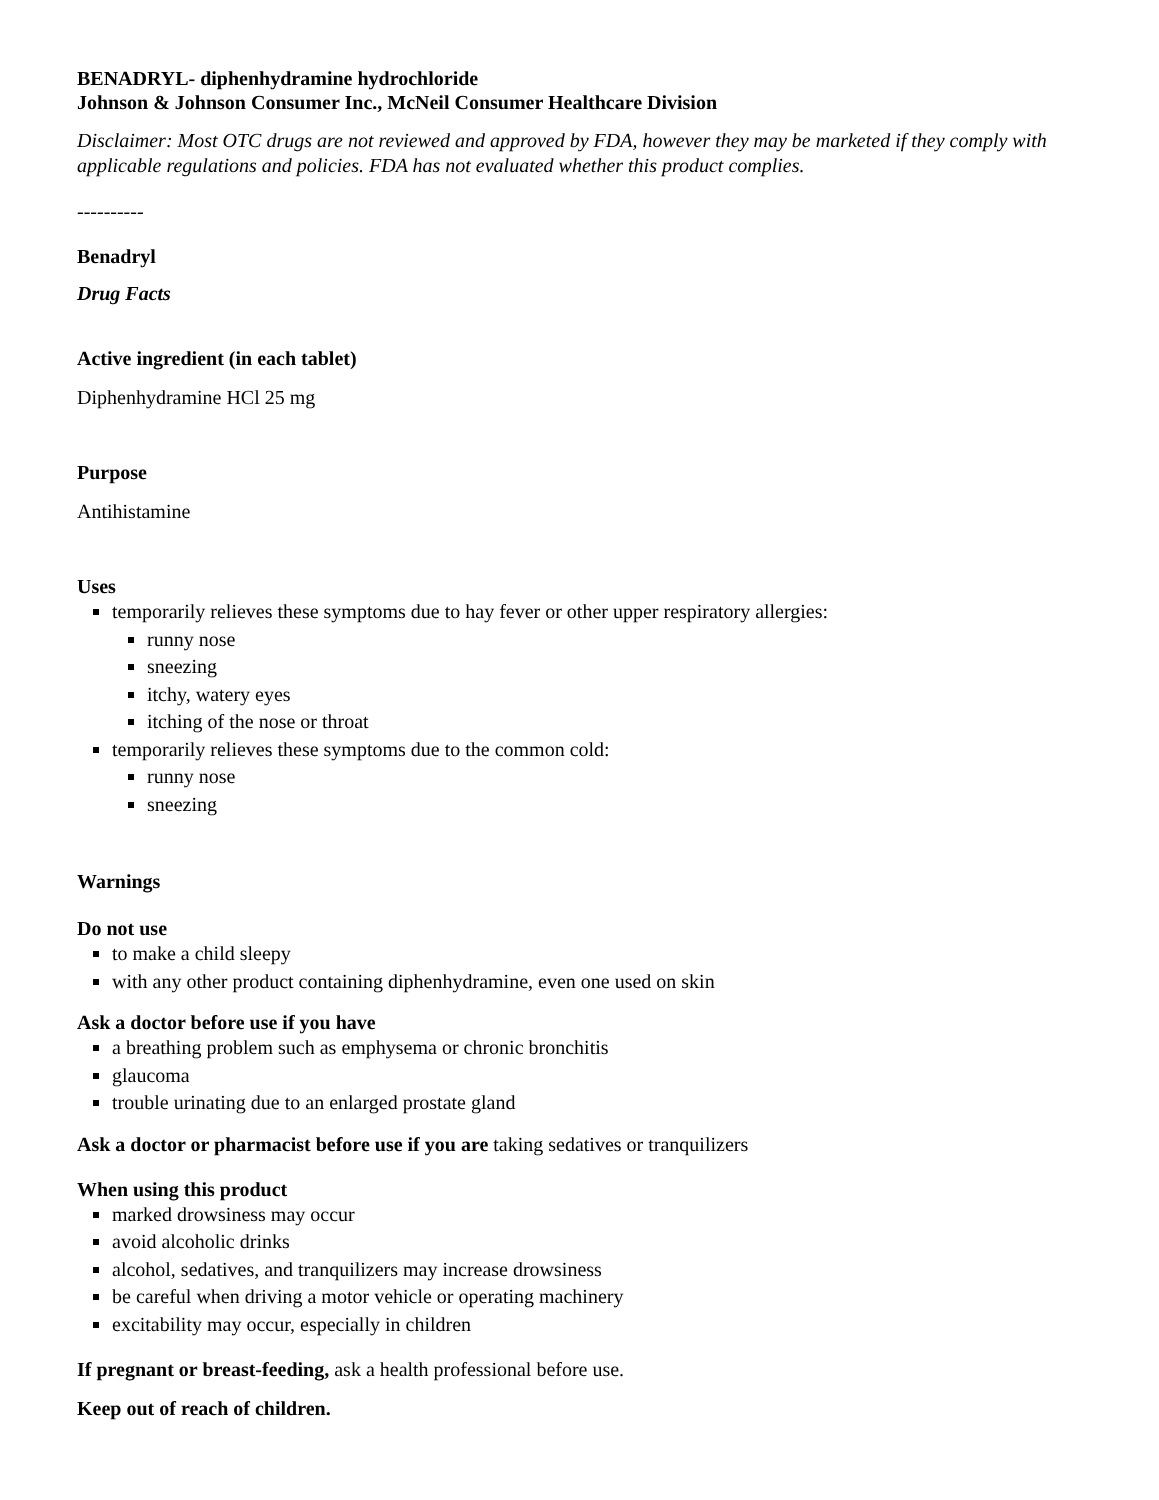BENADRYL- diphenhydramine hydrochloride
Johnson & Johnson Consumer Inc., McNeil Consumer Healthcare Division
Disclaimer: Most OTC drugs are not reviewed and approved by FDA, however they may be marketed if they comply with applicable regulations and policies. FDA has not evaluated whether this product complies.
----------
Benadryl
Drug Facts
Active ingredient (in each tablet)
Diphenhydramine HCl 25 mg
Purpose
Antihistamine
Uses
temporarily relieves these symptoms due to hay fever or other upper respiratory allergies:
runny nose
sneezing
itchy, watery eyes
itching of the nose or throat
temporarily relieves these symptoms due to the common cold:
runny nose
sneezing
Warnings
Do not use
to make a child sleepy
with any other product containing diphenhydramine, even one used on skin
Ask a doctor before use if you have
a breathing problem such as emphysema or chronic bronchitis
glaucoma
trouble urinating due to an enlarged prostate gland
Ask a doctor or pharmacist before use if you are taking sedatives or tranquilizers
When using this product
marked drowsiness may occur
avoid alcoholic drinks
alcohol, sedatives, and tranquilizers may increase drowsiness
be careful when driving a motor vehicle or operating machinery
excitability may occur, especially in children
If pregnant or breast-feeding, ask a health professional before use.
Keep out of reach of children.